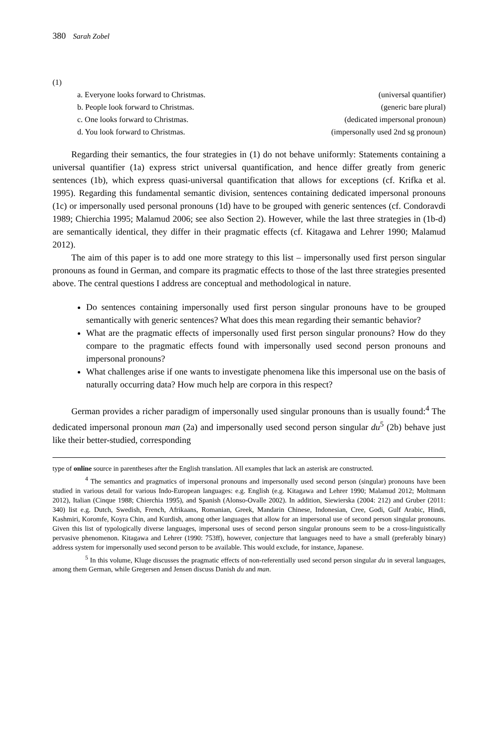380 Sarah Zobel
(1)
a. Everyone looks forward to Christmas. (universal quantifier)
b. People look forward to Christmas. (generic bare plural)
c. One looks forward to Christmas. (dedicated impersonal pronoun)
d. You look forward to Christmas. (impersonally used 2nd sg pronoun)
Regarding their semantics, the four strategies in (1) do not behave uniformly: Statements containing a universal quantifier (1a) express strict universal quantification, and hence differ greatly from generic sentences (1b), which express quasi-universal quantification that allows for exceptions (cf. Krifka et al. 1995). Regarding this fundamental semantic division, sentences containing dedicated impersonal pronouns (1c) or impersonally used personal pronouns (1d) have to be grouped with generic sentences (cf. Condoravdi 1989; Chierchia 1995; Malamud 2006; see also Section 2). However, while the last three strategies in (1b-d) are semantically identical, they differ in their pragmatic effects (cf. Kitagawa and Lehrer 1990; Malamud 2012).
The aim of this paper is to add one more strategy to this list – impersonally used first person singular pronouns as found in German, and compare its pragmatic effects to those of the last three strategies presented above. The central questions I address are conceptual and methodological in nature.
Do sentences containing impersonally used first person singular pronouns have to be grouped semantically with generic sentences? What does this mean regarding their semantic behavior?
What are the pragmatic effects of impersonally used first person singular pronouns? How do they compare to the pragmatic effects found with impersonally used second person pronouns and impersonal pronouns?
What challenges arise if one wants to investigate phenomena like this impersonal use on the basis of naturally occurring data? How much help are corpora in this respect?
German provides a richer paradigm of impersonally used singular pronouns than is usually found:<sup>4</sup> The dedicated impersonal pronoun man (2a) and impersonally used second person singular du<sup>5</sup> (2b) behave just like their better-studied, corresponding
type of online source in parentheses after the English translation. All examples that lack an asterisk are constructed.
<sup>4</sup> The semantics and pragmatics of impersonal pronouns and impersonally used second person (singular) pronouns have been studied in various detail for various Indo-European languages: e.g. English (e.g. Kitagawa and Lehrer 1990; Malamud 2012; Moltmann 2012), Italian (Cinque 1988; Chierchia 1995), and Spanish (Alonso-Ovalle 2002). In addition, Siewierska (2004: 212) and Gruber (2011: 340) list e.g. Dutch, Swedish, French, Afrikaans, Romanian, Greek, Mandarin Chinese, Indonesian, Cree, Godi, Gulf Arabic, Hindi, Kashmiri, Koromfe, Koyra Chin, and Kurdish, among other languages that allow for an impersonal use of second person singular pronouns. Given this list of typologically diverse languages, impersonal uses of second person singular pronouns seem to be a cross-linguistically pervasive phenomenon. Kitagawa and Lehrer (1990: 753ff), however, conjecture that languages need to have a small (preferably binary) address system for impersonally used second person to be available. This would exclude, for instance, Japanese.
<sup>5</sup> In this volume, Kluge discusses the pragmatic effects of non-referentially used second person singular du in several languages, among them German, while Gregersen and Jensen discuss Danish du and man.